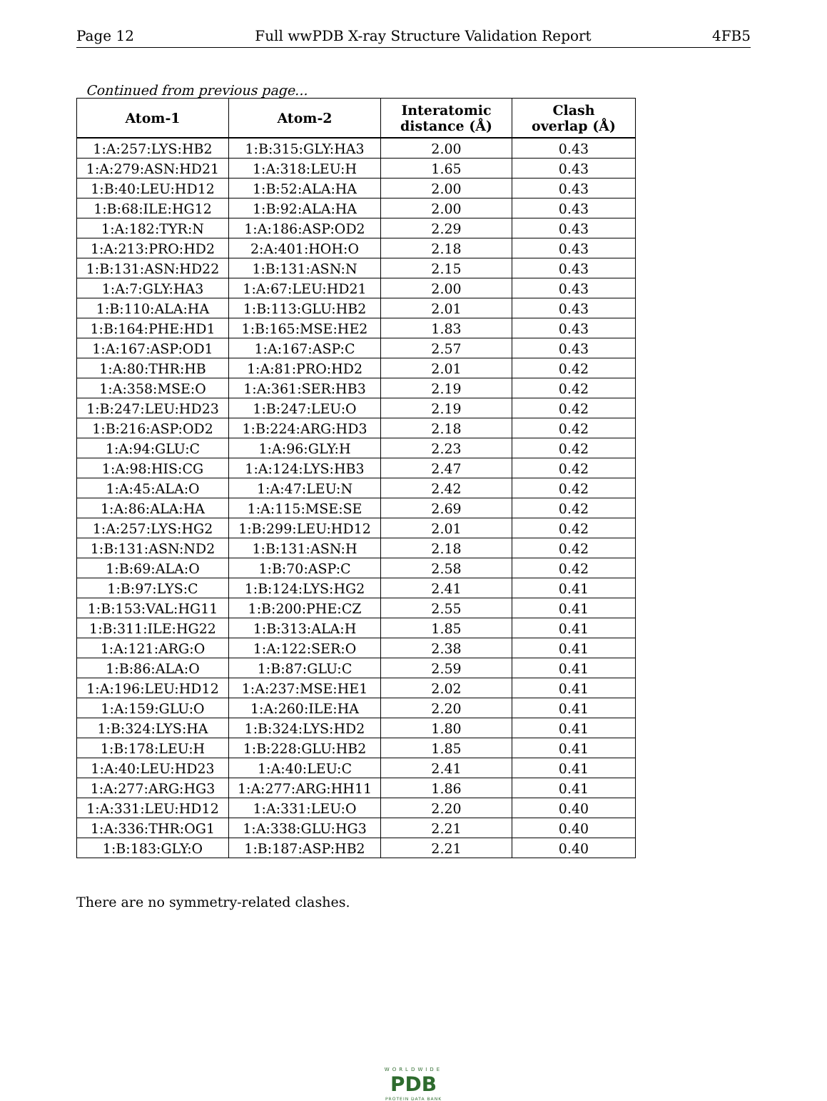Page 12 Full wwPDB X-ray Structure Validation Report 4FB5
Continued from previous page...
| Atom-1 | Atom-2 | Interatomic distance (Å) | Clash overlap (Å) |
| --- | --- | --- | --- |
| 1:A:257:LYS:HB2 | 1:B:315:GLY:HA3 | 2.00 | 0.43 |
| 1:A:279:ASN:HD21 | 1:A:318:LEU:H | 1.65 | 0.43 |
| 1:B:40:LEU:HD12 | 1:B:52:ALA:HA | 2.00 | 0.43 |
| 1:B:68:ILE:HG12 | 1:B:92:ALA:HA | 2.00 | 0.43 |
| 1:A:182:TYR:N | 1:A:186:ASP:OD2 | 2.29 | 0.43 |
| 1:A:213:PRO:HD2 | 2:A:401:HOH:O | 2.18 | 0.43 |
| 1:B:131:ASN:HD22 | 1:B:131:ASN:N | 2.15 | 0.43 |
| 1:A:7:GLY:HA3 | 1:A:67:LEU:HD21 | 2.00 | 0.43 |
| 1:B:110:ALA:HA | 1:B:113:GLU:HB2 | 2.01 | 0.43 |
| 1:B:164:PHE:HD1 | 1:B:165:MSE:HE2 | 1.83 | 0.43 |
| 1:A:167:ASP:OD1 | 1:A:167:ASP:C | 2.57 | 0.43 |
| 1:A:80:THR:HB | 1:A:81:PRO:HD2 | 2.01 | 0.42 |
| 1:A:358:MSE:O | 1:A:361:SER:HB3 | 2.19 | 0.42 |
| 1:B:247:LEU:HD23 | 1:B:247:LEU:O | 2.19 | 0.42 |
| 1:B:216:ASP:OD2 | 1:B:224:ARG:HD3 | 2.18 | 0.42 |
| 1:A:94:GLU:C | 1:A:96:GLY:H | 2.23 | 0.42 |
| 1:A:98:HIS:CG | 1:A:124:LYS:HB3 | 2.47 | 0.42 |
| 1:A:45:ALA:O | 1:A:47:LEU:N | 2.42 | 0.42 |
| 1:A:86:ALA:HA | 1:A:115:MSE:SE | 2.69 | 0.42 |
| 1:A:257:LYS:HG2 | 1:B:299:LEU:HD12 | 2.01 | 0.42 |
| 1:B:131:ASN:ND2 | 1:B:131:ASN:H | 2.18 | 0.42 |
| 1:B:69:ALA:O | 1:B:70:ASP:C | 2.58 | 0.42 |
| 1:B:97:LYS:C | 1:B:124:LYS:HG2 | 2.41 | 0.41 |
| 1:B:153:VAL:HG11 | 1:B:200:PHE:CZ | 2.55 | 0.41 |
| 1:B:311:ILE:HG22 | 1:B:313:ALA:H | 1.85 | 0.41 |
| 1:A:121:ARG:O | 1:A:122:SER:O | 2.38 | 0.41 |
| 1:B:86:ALA:O | 1:B:87:GLU:C | 2.59 | 0.41 |
| 1:A:196:LEU:HD12 | 1:A:237:MSE:HE1 | 2.02 | 0.41 |
| 1:A:159:GLU:O | 1:A:260:ILE:HA | 2.20 | 0.41 |
| 1:B:324:LYS:HA | 1:B:324:LYS:HD2 | 1.80 | 0.41 |
| 1:B:178:LEU:H | 1:B:228:GLU:HB2 | 1.85 | 0.41 |
| 1:A:40:LEU:HD23 | 1:A:40:LEU:C | 2.41 | 0.41 |
| 1:A:277:ARG:HG3 | 1:A:277:ARG:HH11 | 1.86 | 0.41 |
| 1:A:331:LEU:HD12 | 1:A:331:LEU:O | 2.20 | 0.40 |
| 1:A:336:THR:OG1 | 1:A:338:GLU:HG3 | 2.21 | 0.40 |
| 1:B:183:GLY:O | 1:B:187:ASP:HB2 | 2.21 | 0.40 |
There are no symmetry-related clashes.
WORLDWIDE
PDB
PROTEIN DATA BANK